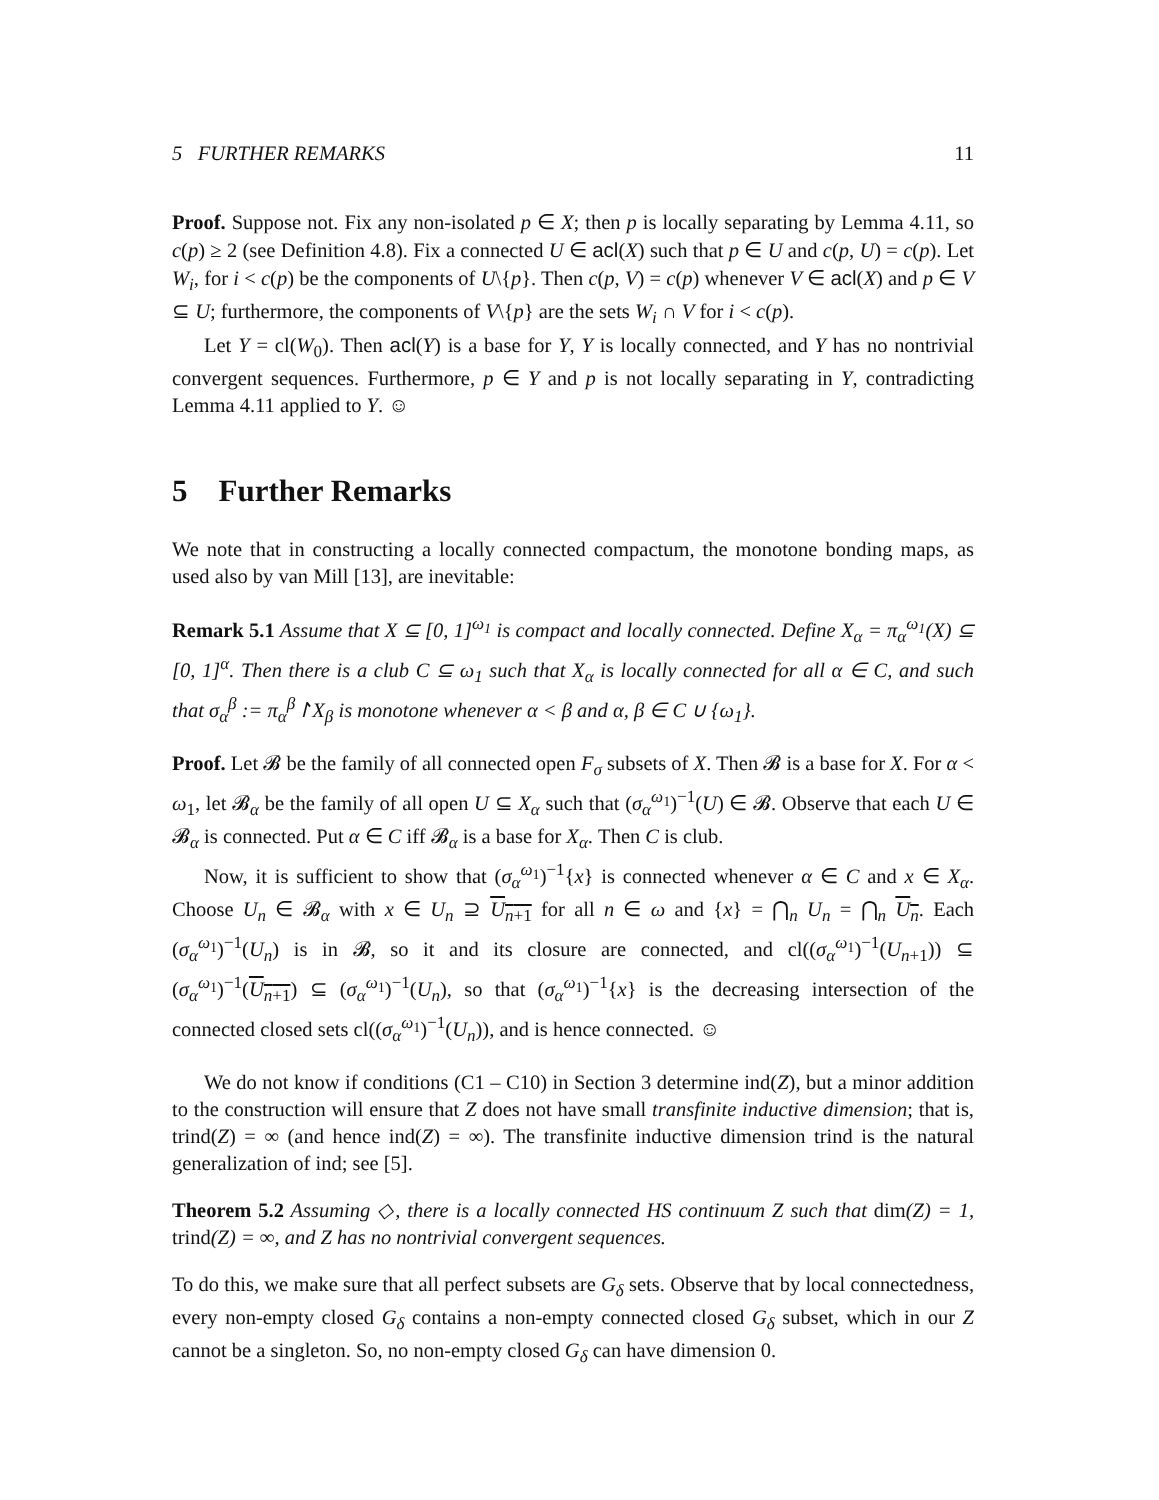5 FURTHER REMARKS 11
Proof. Suppose not. Fix any non-isolated p ∈ X; then p is locally separating by Lemma 4.11, so c(p) ≥ 2 (see Definition 4.8). Fix a connected U ∈ acl(X) such that p ∈ U and c(p, U) = c(p). Let W<sub>i</sub>, for i < c(p) be the components of U\{p}. Then c(p, V) = c(p) whenever V ∈ acl(X) and p ∈ V ⊆ U; furthermore, the components of V\{p} are the sets W<sub>i</sub> ∩ V for i < c(p).
Let Y = cl(W<sub>0</sub>). Then acl(Y) is a base for Y, Y is locally connected, and Y has no nontrivial convergent sequences. Furthermore, p ∈ Y and p is not locally separating in Y, contradicting Lemma 4.11 applied to Y. ☺
5 Further Remarks
We note that in constructing a locally connected compactum, the monotone bonding maps, as used also by van Mill [13], are inevitable:
Remark 5.1 Assume that X ⊆ [0, 1]<sup>ω<sub>1</sub></sup> is compact and locally connected. Define X<sub>α</sub> = π<sub>α</sub><sup>ω<sub>1</sub></sup>(X) ⊆ [0, 1]<sup>α</sup>. Then there is a club C ⊆ ω<sub>1</sub> such that X<sub>α</sub> is locally connected for all α ∈ C, and such that σ<sub>α</sub><sup>β</sup> := π<sub>α</sub><sup>β</sup>↾X<sub>β</sub> is monotone whenever α < β and α, β ∈ C ∪ {ω<sub>1</sub>}.
Proof. Let 𝓑 be the family of all connected open F<sub>σ</sub> subsets of X. Then 𝓑 is a base for X. For α < ω<sub>1</sub>, let 𝓑<sub>α</sub> be the family of all open U ⊆ X<sub>α</sub> such that (σ<sub>α</sub><sup>ω<sub>1</sub></sup>)<sup>−1</sup>(U) ∈ 𝓑. Observe that each U ∈ 𝓑<sub>α</sub> is connected. Put α ∈ C iff 𝓑<sub>α</sub> is a base for X<sub>α</sub>. Then C is club.
Now, it is sufficient to show that (σ<sub>α</sub><sup>ω<sub>1</sub></sup>)<sup>−1</sup>{x} is connected whenever α ∈ C and x ∈ X<sub>α</sub>. Choose U<sub>n</sub> ∈ 𝓑<sub>α</sub> with x ∈ U<sub>n</sub> ⊇ U<sub>n+1</sub> for all n ∈ ω and {x} = ⋂<sub>n</sub> U<sub>n</sub> = ⋂<sub>n</sub> U<sub>n</sub>. Each (σ<sub>α</sub><sup>ω<sub>1</sub></sup>)<sup>−1</sup>(U<sub>n</sub>) is in 𝓑, so it and its closure are connected, and cl((σ<sub>α</sub><sup>ω<sub>1</sub></sup>)<sup>−1</sup>(U<sub>n+1</sub>)) ⊆ (σ<sub>α</sub><sup>ω<sub>1</sub></sup>)<sup>−1</sup>(U<sub>n+1</sub>) ⊆ (σ<sub>α</sub><sup>ω<sub>1</sub></sup>)<sup>−1</sup>(U<sub>n</sub>), so that (σ<sub>α</sub><sup>ω<sub>1</sub></sup>)<sup>−1</sup>{x} is the decreasing intersection of the connected closed sets cl((σ<sub>α</sub><sup>ω<sub>1</sub></sup>)<sup>−1</sup>(U<sub>n</sub>)), and is hence connected. ☺
We do not know if conditions (C1 – C10) in Section 3 determine ind(Z), but a minor addition to the construction will ensure that Z does not have small transfinite inductive dimension; that is, trind(Z) = ∞ (and hence ind(Z) = ∞). The transfinite inductive dimension trind is the natural generalization of ind; see [5].
Theorem 5.2 Assuming ◇, there is a locally connected HS continuum Z such that dim(Z) = 1, trind(Z) = ∞, and Z has no nontrivial convergent sequences.
To do this, we make sure that all perfect subsets are G<sub>δ</sub> sets. Observe that by local connectedness, every non-empty closed G<sub>δ</sub> contains a non-empty connected closed G<sub>δ</sub> subset, which in our Z cannot be a singleton. So, no non-empty closed G<sub>δ</sub> can have dimension 0.